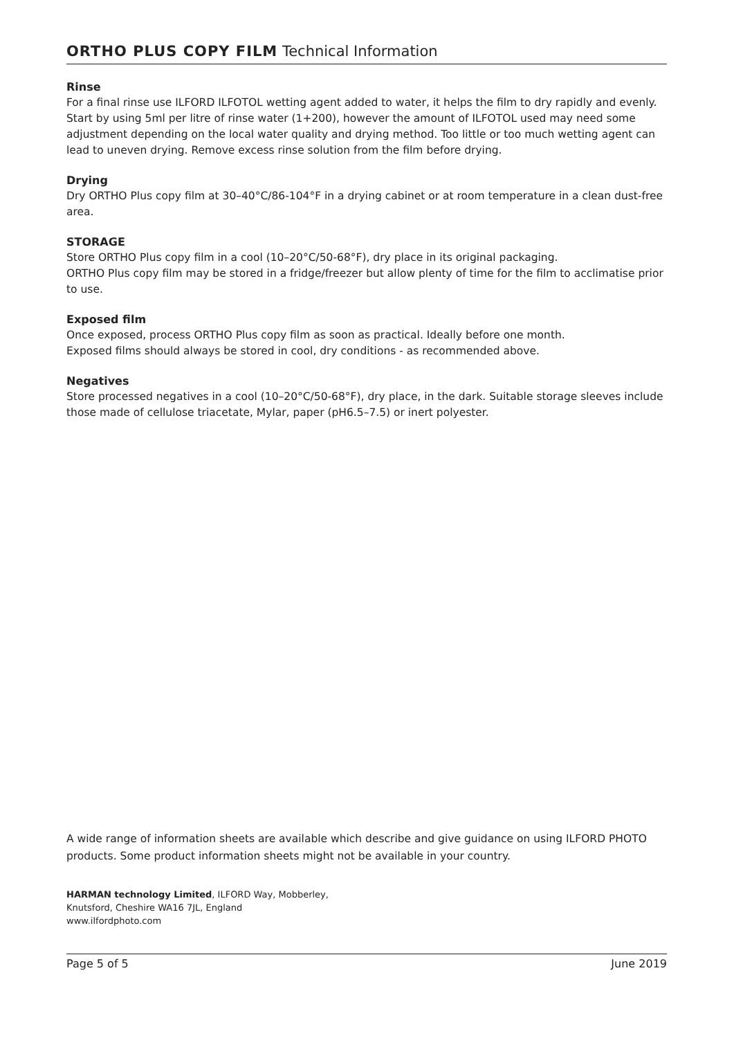ORTHO PLUS COPY FILM Technical Information
Rinse
For a final rinse use ILFORD ILFOTOL wetting agent added to water, it helps the film to dry rapidly and evenly. Start by using 5ml per litre of rinse water (1+200), however the amount of ILFOTOL used may need some adjustment depending on the local water quality and drying method. Too little or too much wetting agent can lead to uneven drying. Remove excess rinse solution from the film before drying.
Drying
Dry ORTHO Plus copy film at 30–40°C/86-104°F in a drying cabinet or at room temperature in a clean dust-free area.
STORAGE
Store ORTHO Plus copy film in a cool (10–20°C/50-68°F), dry place in its original packaging.
ORTHO Plus copy film may be stored in a fridge/freezer but allow plenty of time for the film to acclimatise prior to use.
Exposed film
Once exposed, process ORTHO Plus copy film as soon as practical. Ideally before one month.
Exposed films should always be stored in cool, dry conditions - as recommended above.
Negatives
Store processed negatives in a cool (10–20°C/50-68°F), dry place, in the dark. Suitable storage sleeves include those made of cellulose triacetate, Mylar, paper (pH6.5–7.5) or inert polyester.
A wide range of information sheets are available which describe and give guidance on using ILFORD PHOTO products. Some product information sheets might not be available in your country.
HARMAN technology Limited, ILFORD Way, Mobberley,
Knutsford, Cheshire WA16 7JL, England
www.ilfordphoto.com
Page 5 of 5 June 2019